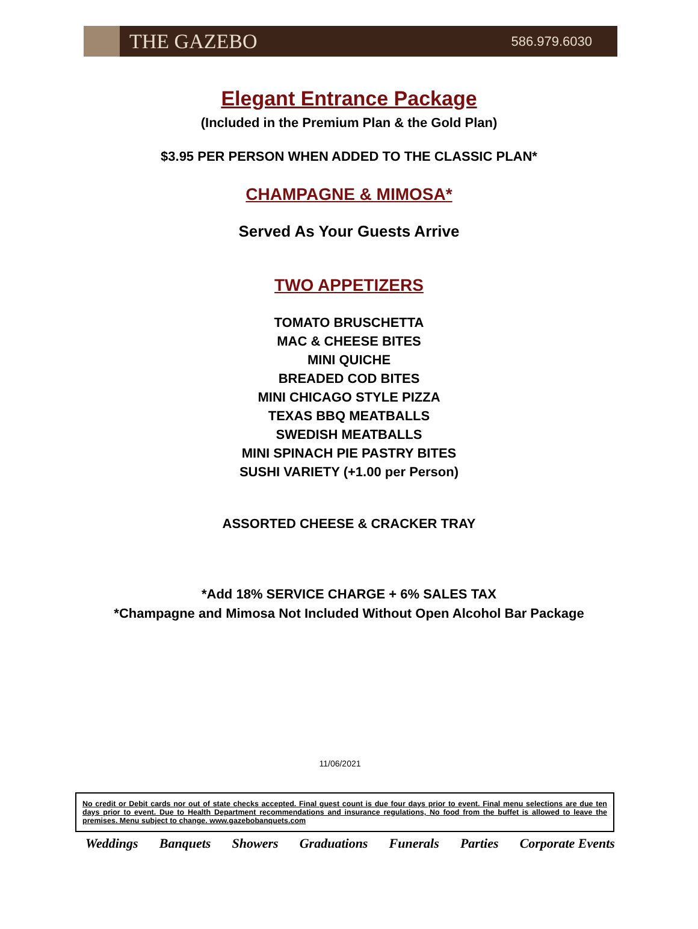THE GAZEBO
586.979.6030
Elegant Entrance Package
(Included in the Premium Plan & the Gold Plan)
$3.95 PER PERSON WHEN ADDED TO THE CLASSIC PLAN*
CHAMPAGNE & MIMOSA*
Served As Your Guests Arrive
TWO APPETIZERS
TOMATO BRUSCHETTA
MAC & CHEESE BITES
MINI QUICHE
BREADED COD BITES
MINI CHICAGO STYLE PIZZA
TEXAS BBQ MEATBALLS
SWEDISH MEATBALLS
MINI SPINACH PIE PASTRY BITES
SUSHI VARIETY (+1.00 per Person)
ASSORTED CHEESE & CRACKER TRAY
*Add 18% SERVICE CHARGE + 6% SALES TAX
*Champagne and Mimosa Not Included Without Open Alcohol Bar Package
11/06/2021
No credit or Debit cards nor out of state checks accepted. Final guest count is due four days prior to event. Final menu selections are due ten days prior to event. Due to Health Department recommendations and insurance regulations, No food from the buffet is allowed to leave the premises. Menu subject to change. www.gazebobanquets.com
Weddings Banquets Showers Graduations Funerals Parties Corporate Events